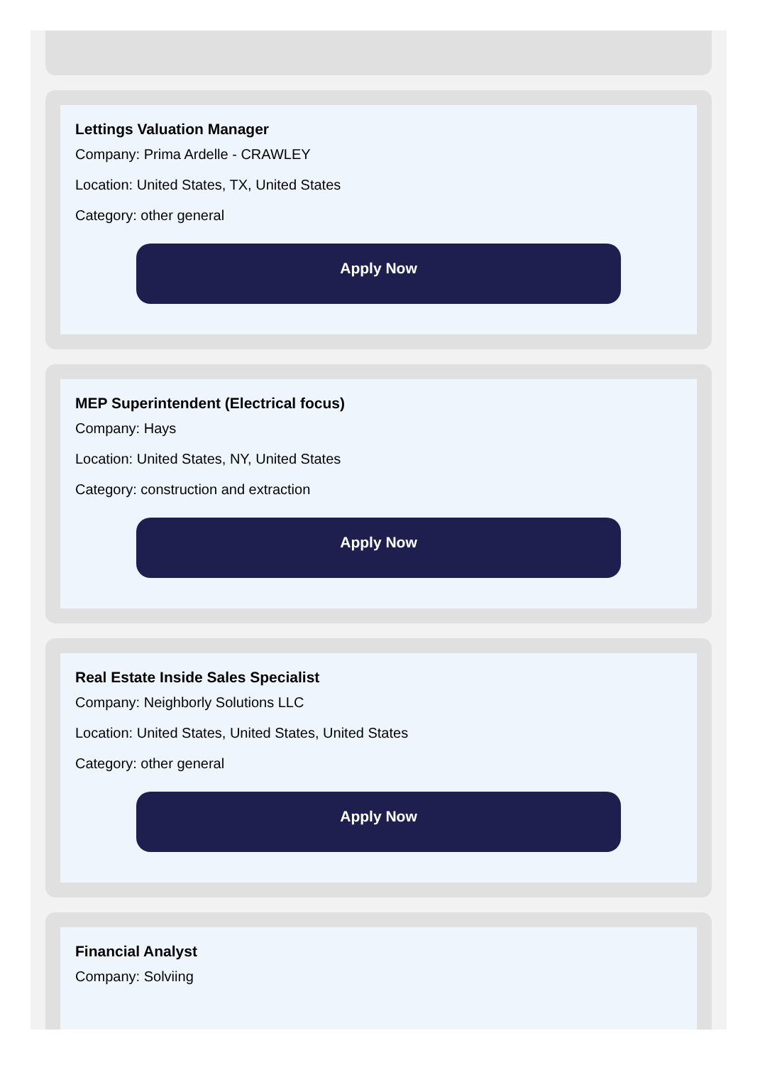Lettings Valuation Manager
Company: Prima Ardelle - CRAWLEY
Location: United States, TX, United States
Category: other general
Apply Now
MEP Superintendent (Electrical focus)
Company: Hays
Location: United States, NY, United States
Category: construction and extraction
Apply Now
Real Estate Inside Sales Specialist
Company: Neighborly Solutions LLC
Location: United States, United States, United States
Category: other general
Apply Now
Financial Analyst
Company: Solviing